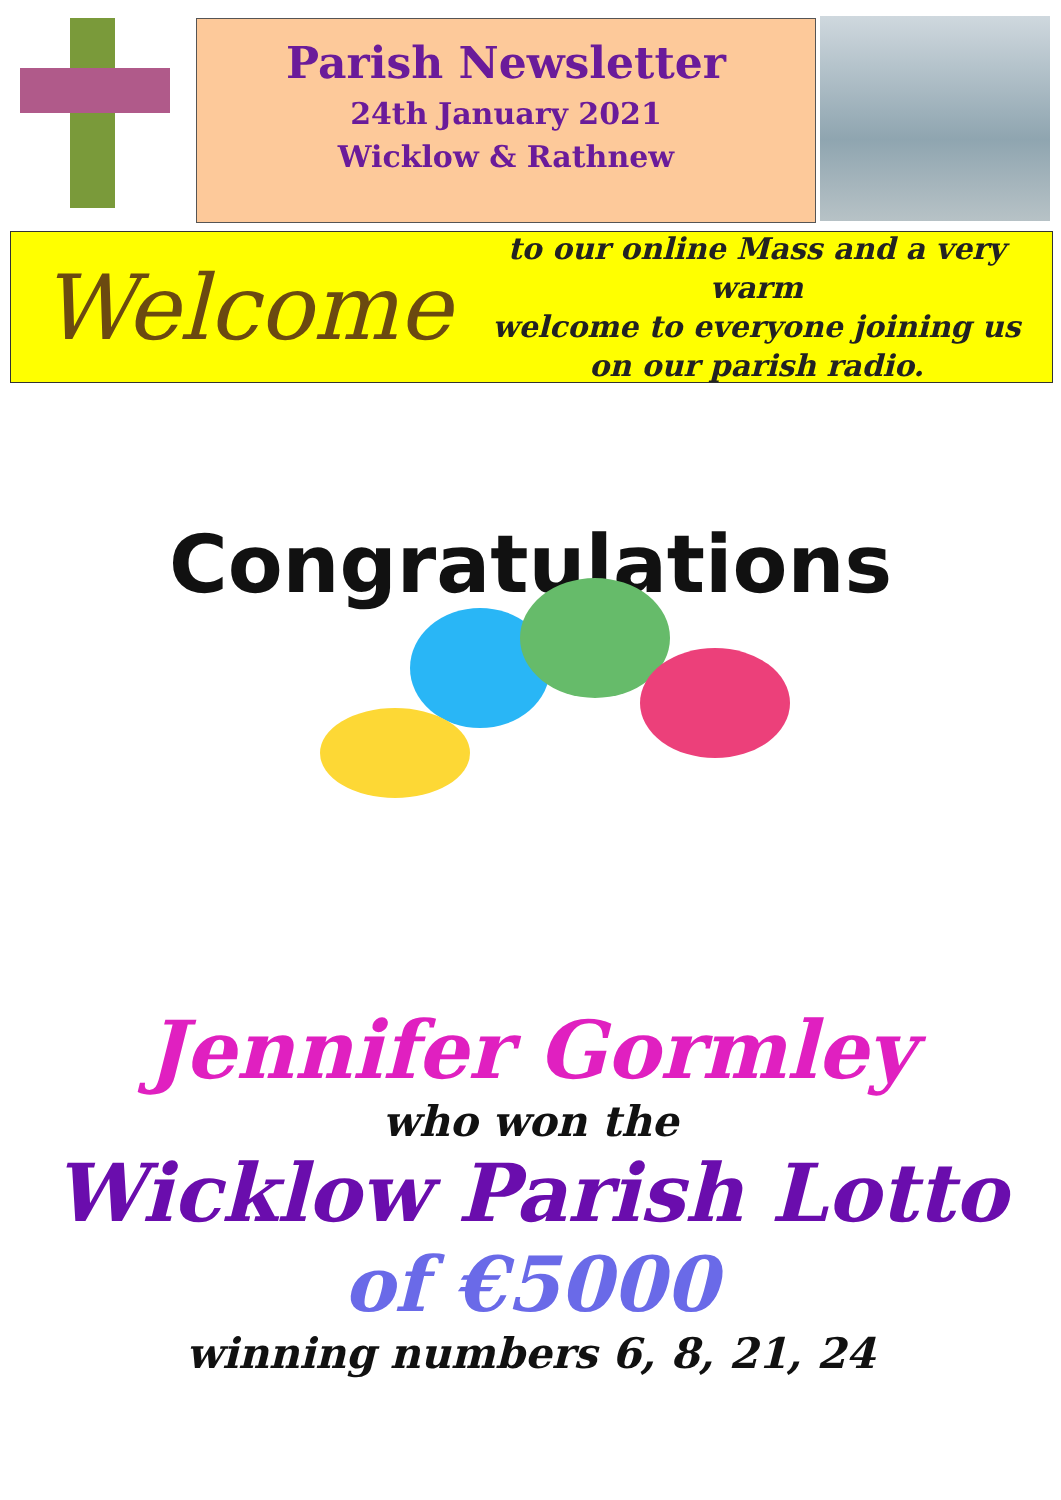Parish Newsletter
24th January 2021
Wicklow & Rathnew
Welcome
to our online Mass and a very warm
welcome to everyone joining us
on our parish radio.
Congratulations
Jennifer Gormley
who won the
Wicklow Parish Lotto
of €5000
winning numbers 6, 8, 21, 24